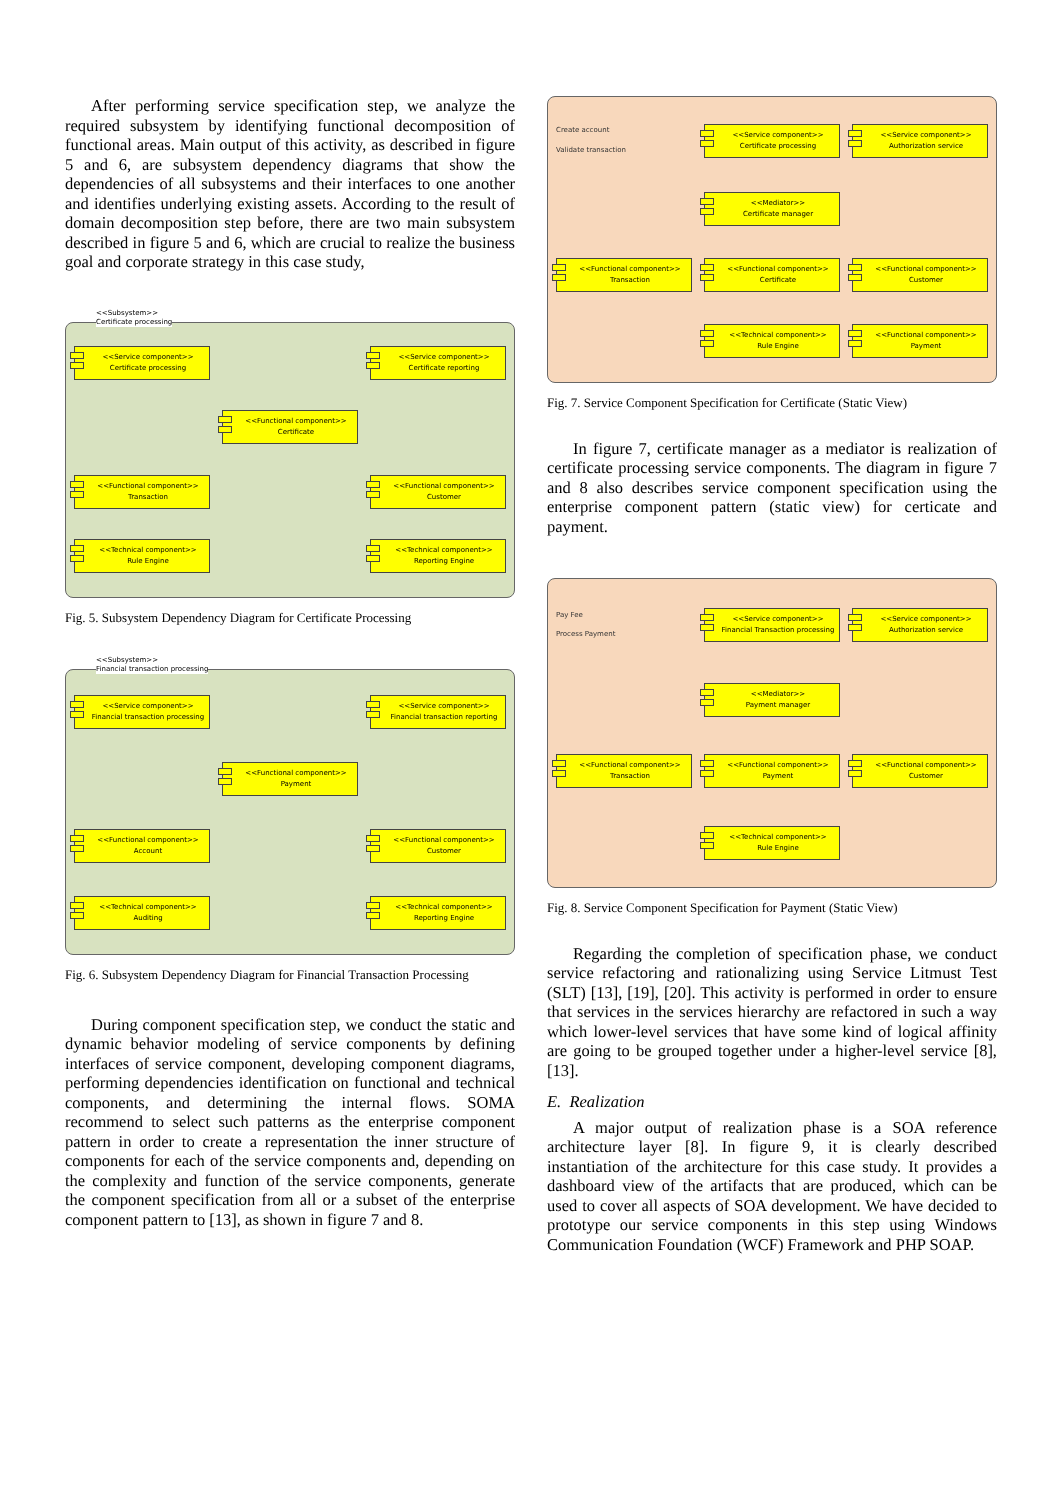After performing service specification step, we analyze the required subsystem by identifying functional decomposition of functional areas. Main output of this activity, as described in figure 5 and 6, are subsystem dependency diagrams that show the dependencies of all subsystems and their interfaces to one another and identifies underlying existing assets. According to the result of domain decomposition step before, there are two main subsystem described in figure 5 and 6, which are crucial to realize the business goal and corporate strategy in this case study,
<<Subsystem>>
Certificate processing
<<Service component>>
Certificate processing
<<Service component>>
Certificate reporting
<<Functional component>>
Certificate
<<Functional component>>
Transaction
<<Functional component>>
Customer
<<Technical component>>
Rule Engine
<<Technical component>>
Reporting Engine
Fig. 5. Subsystem Dependency Diagram for Certificate Processing
<<Subsystem>>
Financial transaction processing
<<Service component>>
Financial transaction processing
<<Service component>>
Financial transaction reporting
<<Functional component>>
Payment
<<Functional component>>
Account
<<Functional component>>
Customer
<<Technical component>>
Auditing
<<Technical component>>
Reporting Engine
Fig. 6. Subsystem Dependency Diagram for Financial Transaction Processing
During component specification step, we conduct the static and dynamic behavior modeling of service components by defining interfaces of service component, developing component diagrams, performing dependencies identification on functional and technical components, and determining the internal flows. SOMA recommend to select such patterns as the enterprise component pattern in order to create a representation the inner structure of components for each of the service components and, depending on the complexity and function of the service components, generate the component specification from all or a subset of the enterprise component pattern to [13], as shown in figure 7 and 8.
Create account
Validate transaction
<<Service component>>
Certificate processing
<<Service component>>
Authorization service
<<Mediator>>
Certificate manager
<<Functional component>>
Transaction
<<Functional component>>
Certificate
<<Functional component>>
Customer
<<Technical component>>
Rule Engine
<<Functional component>>
Payment
Fig. 7. Service Component Specification for Certificate (Static View)
In figure 7, certificate manager as a mediator is realization of certificate processing service components. The diagram in figure 7 and 8 also describes service component specification using the enterprise component pattern (static view) for certicate and payment.
Pay Fee
Process Payment
<<Service component>>
Financial Transaction processing
<<Service component>>
Authorization service
<<Mediator>>
Payment manager
<<Functional component>>
Transaction
<<Functional component>>
Payment
<<Functional component>>
Customer
<<Technical component>>
Rule Engine
Fig. 8. Service Component Specification for Payment (Static View)
Regarding the completion of specification phase, we conduct service refactoring and rationalizing using Service Litmust Test (SLT) [13], [19], [20]. This activity is performed in order to ensure that services in the services hierarchy are refactored in such a way which lower-level services that have some kind of logical affinity are going to be grouped together under a higher-level service [8], [13].
E. Realization
A major output of realization phase is a SOA reference architecture layer [8]. In figure 9, it is clearly described instantiation of the architecture for this case study. It provides a dashboard view of the artifacts that are produced, which can be used to cover all aspects of SOA development. We have decided to prototype our service components in this step using Windows Communication Foundation (WCF) Framework and PHP SOAP.